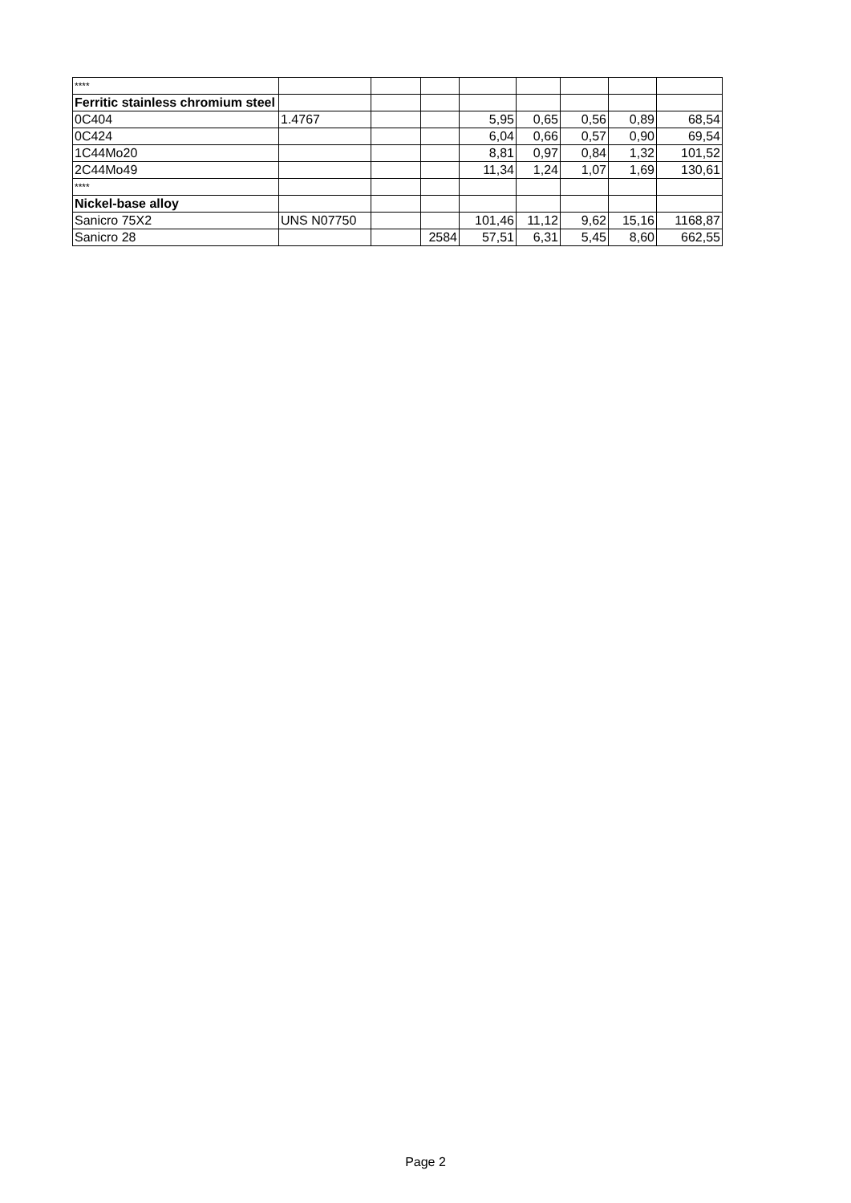| **** | | | | | | | | |
| Ferritic stainless chromium steel | | | | | | | | |
| 0C404 | 1.4767 | | | 5,95 | 0,65 | 0,56 | 0,89 | 68,54 |
| 0C424 | | | | 6,04 | 0,66 | 0,57 | 0,90 | 69,54 |
| 1C44Mo20 | | | | 8,81 | 0,97 | 0,84 | 1,32 | 101,52 |
| 2C44Mo49 | | | | 11,34 | 1,24 | 1,07 | 1,69 | 130,61 |
| **** | | | | | | | | |
| Nickel-base alloy | | | | | | | | |
| Sanicro 75X2 | UNS N07750 | | | 101,46 | 11,12 | 9,62 | 15,16 | 1168,87 |
| Sanicro 28 | | | 2584 | 57,51 | 6,31 | 5,45 | 8,60 | 662,55 |
Page 2